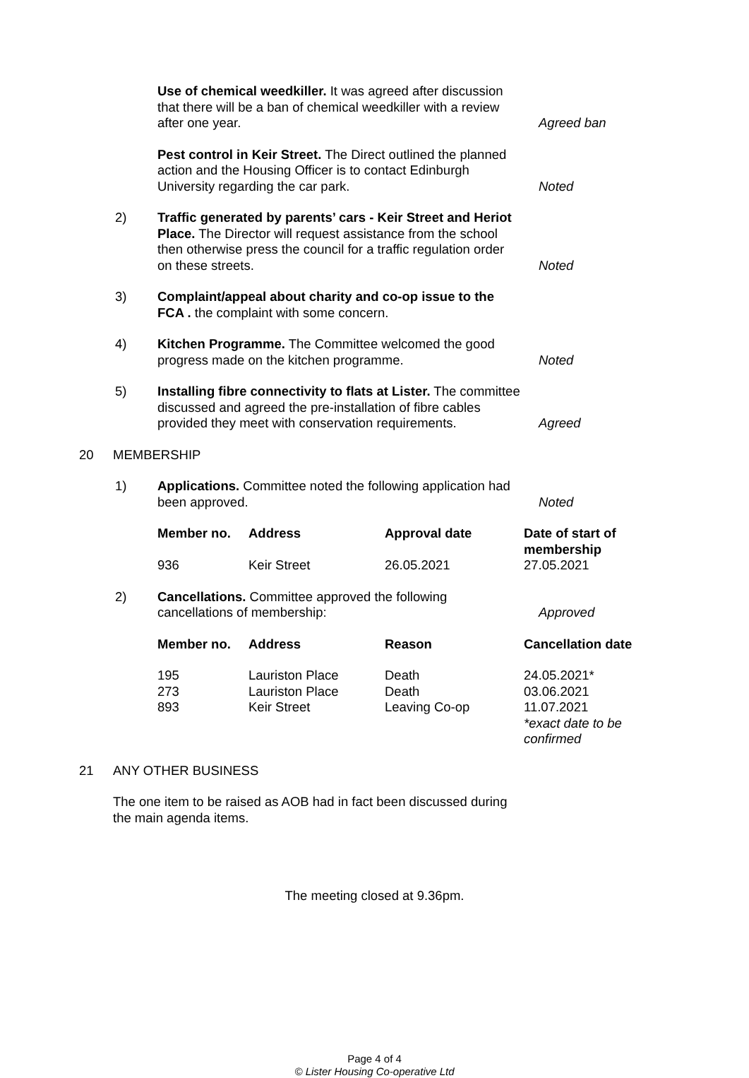Use of chemical weedkiller. It was agreed after discussion that there will be a ban of chemical weedkiller with a review after one year.
Agreed ban
Pest control in Keir Street. The Direct outlined the planned action and the Housing Officer is to contact Edinburgh University regarding the car park.
Noted
2) Traffic generated by parents’ cars - Keir Street and Heriot Place. The Director will request assistance from the school then otherwise press the council for a traffic regulation order on these streets.
Noted
3) Complaint/appeal about charity and co-op issue to the FCA . the complaint with some concern.
4) Kitchen Programme. The Committee welcomed the good progress made on the kitchen programme.
Noted
5) Installing fibre connectivity to flats at Lister. The committee discussed and agreed the pre-installation of fibre cables provided they meet with conservation requirements.
Agreed
20 MEMBERSHIP
1) Applications. Committee noted the following application had been approved.
Noted
| Member no. | Address | Approval date | Date of start of membership |
| --- | --- | --- | --- |
| 936 | Keir Street | 26.05.2021 | 27.05.2021 |
2) Cancellations. Committee approved the following cancellations of membership:
Approved
| Member no. | Address | Reason | Cancellation date |
| --- | --- | --- | --- |
| 195 | Lauriston Place | Death | 24.05.2021* |
| 273 | Lauriston Place | Death | 03.06.2021 |
| 893 | Keir Street | Leaving Co-op | 11.07.2021 *exact date to be confirmed |
21 ANY OTHER BUSINESS
The one item to be raised as AOB had in fact been discussed during the main agenda items.
The meeting closed at 9.36pm.
Page 4 of 4
© Lister Housing Co-operative Ltd